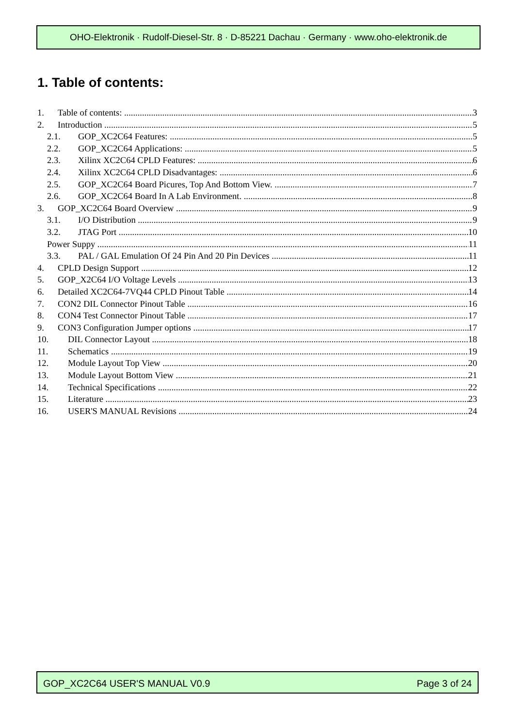OHO-Elektronik · Rudolf-Diesel-Str. 8 · D-85221 Dachau · Germany · www.oho-elektronik.de
1. Table of contents:
1. Table of contents: 3
2. Introduction 5
2.1. GOP_XC2C64 Features: 5
2.2. GOP_XC2C64 Applications: 5
2.3. Xilinx XC2C64 CPLD Features: 6
2.4. Xilinx XC2C64 CPLD Disadvantages: 6
2.5. GOP_XC2C64 Board Picures, Top And Bottom View. 7
2.6. GOP_XC2C64 Board In A Lab Environment. 8
3. GOP_XC2C64 Board Overview 9
3.1. I/O Distribution 9
3.2. JTAG Port 10
Power Suppy 11
3.3. PAL / GAL Emulation Of 24 Pin And 20 Pin Devices 11
4. CPLD Design Support 12
5. GOP_X2C64 I/O Voltage Levels 13
6. Detailed XC2C64-7VQ44 CPLD Pinout Table 14
7. CON2 DIL Connector Pinout Table 16
8. CON4 Test Connector Pinout Table 17
9. CON3 Configuration Jumper options 17
10. DIL Connector Layout 18
11. Schematics 19
12. Module Layout Top View 20
13. Module Layout Bottom View 21
14. Technical Specifications 22
15. Literature 23
16. USER'S MANUAL Revisions 24
GOP_XC2C64 USER'S MANUAL V0.9 Page 3 of 24